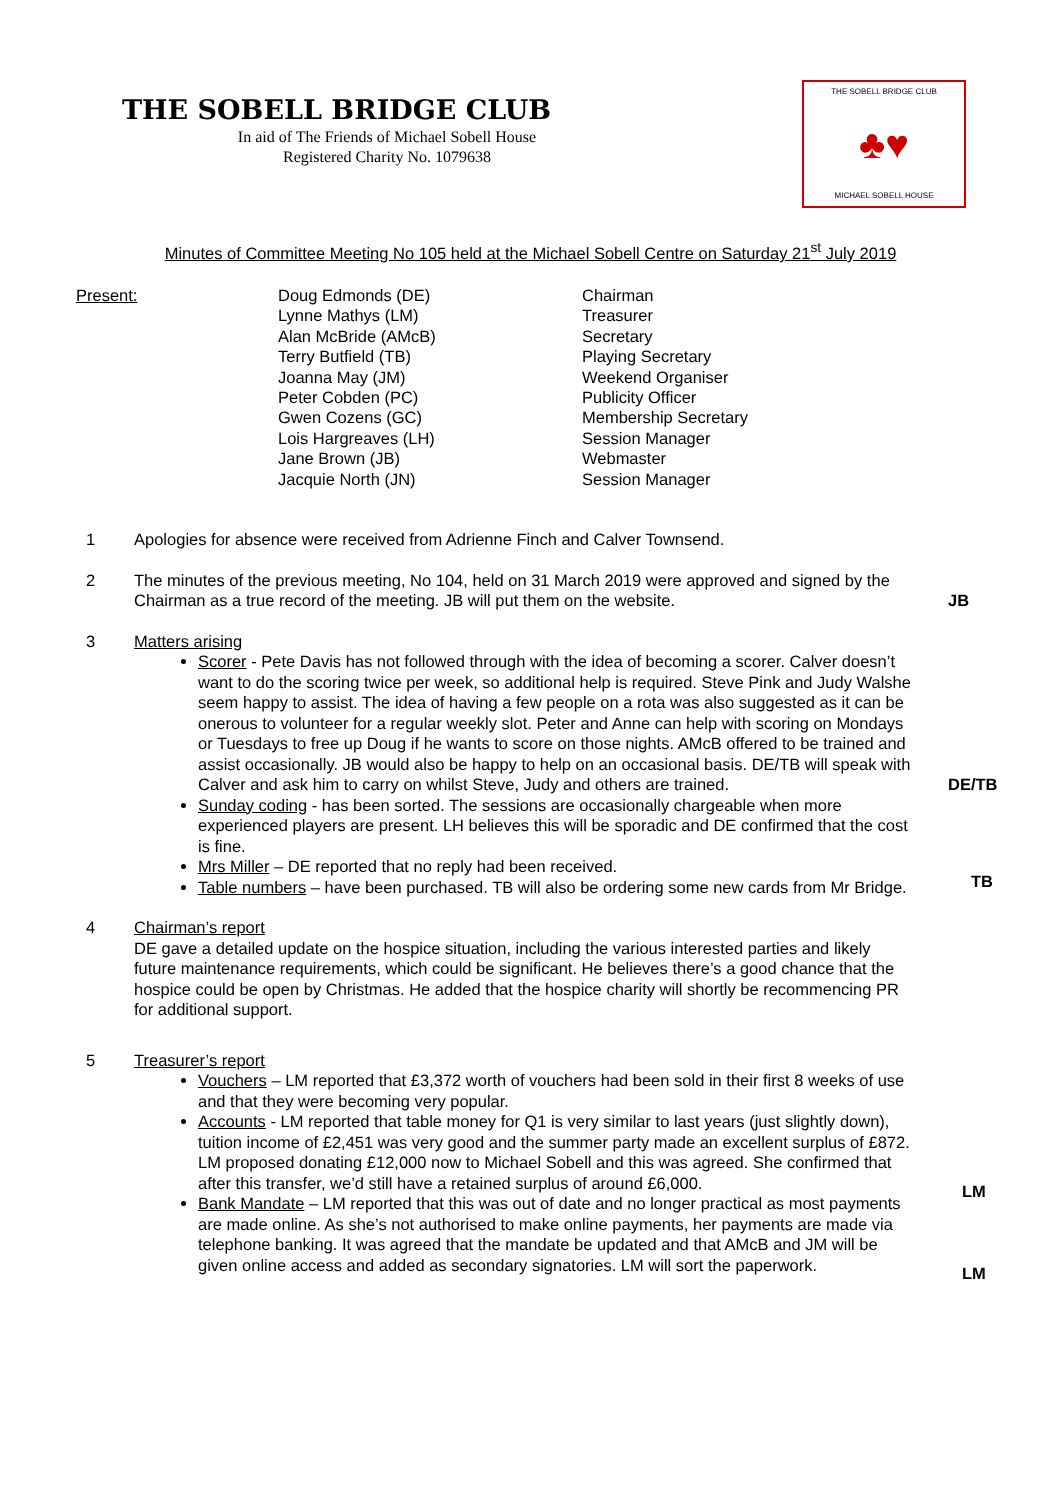THE SOBELL BRIDGE CLUB
In aid of The Friends of Michael Sobell House
Registered Charity No. 1079638
THE SOBELL BRIDGE CLUB
♣♥
MICHAEL SOBELL HOUSE
Minutes of Committee Meeting No 105 held at the Michael Sobell Centre on Saturday 21<sup>st</sup> July 2019
Present: Doug Edmonds (DE)
Lynne Mathys (LM)
Alan McBride (AMcB)
Terry Butfield (TB)
Joanna May (JM)
Peter Cobden (PC)
Gwen Cozens (GC)
Lois Hargreaves (LH)
Jane Brown (JB)
Jacquie North (JN)
Chairman
Treasurer
Secretary
Playing Secretary
Weekend Organiser
Publicity Officer
Membership Secretary
Session Manager
Webmaster
Session Manager
1 Apologies for absence were received from Adrienne Finch and Calver Townsend.
2 The minutes of the previous meeting, No 104, held on 31 March 2019 were approved and signed by the Chairman as a true record of the meeting. JB will put them on the website.
JB
3 Matters arising
Scorer - Pete Davis has not followed through with the idea of becoming a scorer. Calver doesn’t want to do the scoring twice per week, so additional help is required. Steve Pink and Judy Walshe seem happy to assist. The idea of having a few people on a rota was also suggested as it can be onerous to volunteer for a regular weekly slot. Peter and Anne can help with scoring on Mondays or Tuesdays to free up Doug if he wants to score on those nights. AMcB offered to be trained and assist occasionally. JB would also be happy to help on an occasional basis. DE/TB will speak with Calver and ask him to carry on whilst Steve, Judy and others are trained.
DE/TB
Sunday coding - has been sorted. The sessions are occasionally chargeable when more experienced players are present. LH believes this will be sporadic and DE confirmed that the cost is fine.
Mrs Miller – DE reported that no reply had been received.
Table numbers – have been purchased. TB will also be ordering some new cards from Mr Bridge. TB
4 Chairman’s report
DE gave a detailed update on the hospice situation, including the various interested parties and likely future maintenance requirements, which could be significant. He believes there’s a good chance that the hospice could be open by Christmas. He added that the hospice charity will shortly be recommencing PR for additional support.
5 Treasurer’s report
Vouchers – LM reported that £3,372 worth of vouchers had been sold in their first 8 weeks of use and that they were becoming very popular.
Accounts - LM reported that table money for Q1 is very similar to last years (just slightly down), tuition income of £2,451 was very good and the summer party made an excellent surplus of £872. LM proposed donating £12,000 now to Michael Sobell and this was agreed. She confirmed that after this transfer, we’d still have a retained surplus of around £6,000.
LM
Bank Mandate – LM reported that this was out of date and no longer practical as most payments are made online. As she’s not authorised to make online payments, her payments are made via telephone banking. It was agreed that the mandate be updated and that AMcB and JM will be given online access and added as secondary signatories. LM will sort the paperwork.
LM